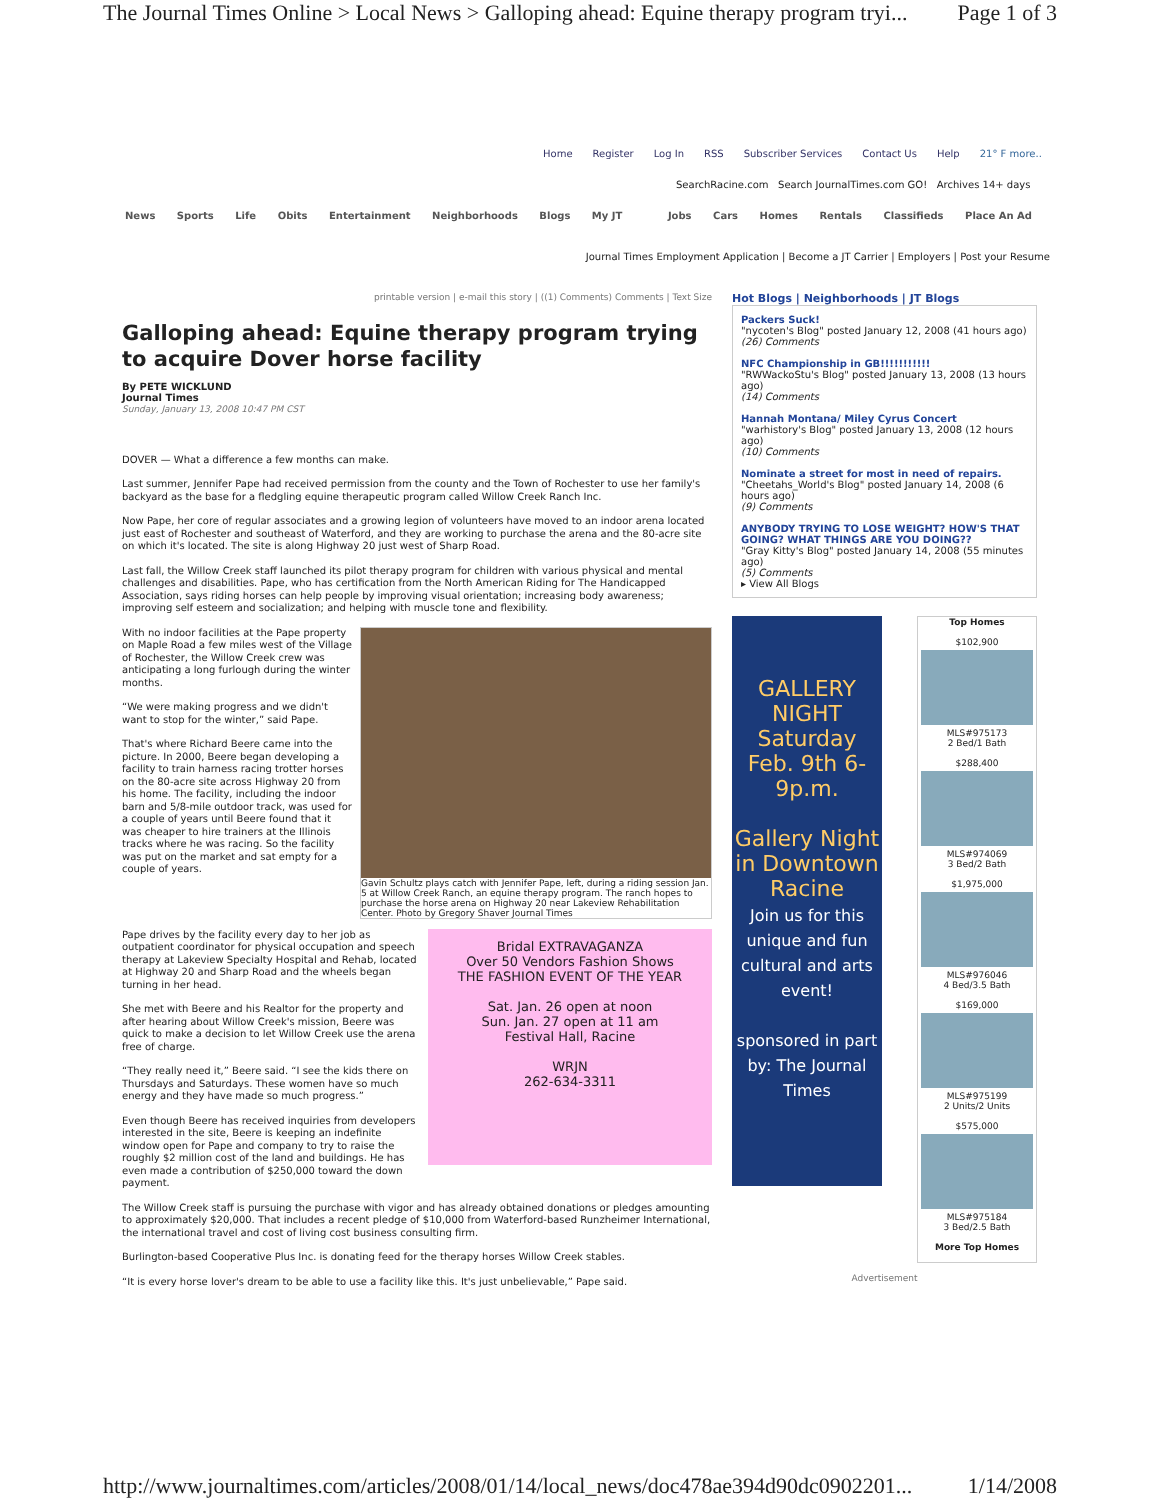The Journal Times Online > Local News > Galloping ahead: Equine therapy program tryi... Page 1 of 3
Home Register Log In RSS Subscriber Services Contact Us Help 21° F more..
SearchRacine.com Search JournalTimes.com GO! Archives 14+ days
News Sports Life Obits Entertainment Neighborhoods Blogs My JT
Jobs Cars Homes Rentals Classifieds Place An Ad
Journal Times Employment Application | Become a JT Carrier | Employers | Post your Resume
printable version | e-mail this story | ((1) Comments) Comments | Text Size
Galloping ahead: Equine therapy program trying to acquire Dover horse facility
By PETE WICKLUND
Journal Times
Sunday, January 13, 2008 10:47 PM CST
DOVER — What a difference a few months can make.
Last summer, Jennifer Pape had received permission from the county and the Town of Rochester to use her family's backyard as the base for a fledgling equine therapeutic program called Willow Creek Ranch Inc.
Now Pape, her core of regular associates and a growing legion of volunteers have moved to an indoor arena located just east of Rochester and southeast of Waterford, and they are working to purchase the arena and the 80-acre site on which it's located. The site is along Highway 20 just west of Sharp Road.
Last fall, the Willow Creek staff launched its pilot therapy program for children with various physical and mental challenges and disabilities. Pape, who has certification from the North American Riding for The Handicapped Association, says riding horses can help people by improving visual orientation; increasing body awareness; improving self esteem and socialization; and helping with muscle tone and flexibility.
Gavin Schultz plays catch with Jennifer Pape, left, during a riding session Jan. 5 at Willow Creek Ranch, an equine therapy program. The ranch hopes to purchase the horse arena on Highway 20 near Lakeview Rehabilitation Center. Photo by Gregory Shaver Journal Times
With no indoor facilities at the Pape property on Maple Road a few miles west of the Village of Rochester, the Willow Creek crew was anticipating a long furlough during the winter months.
“We were making progress and we didn't want to stop for the winter,” said Pape.
That's where Richard Beere came into the picture. In 2000, Beere began developing a facility to train harness racing trotter horses on the 80-acre site across Highway 20 from his home. The facility, including the indoor barn and 5/8-mile outdoor track, was used for a couple of years until Beere found that it was cheaper to hire trainers at the Illinois tracks where he was racing. So the facility was put on the market and sat empty for a couple of years.
Bridal EXTRAVAGANZA
Over 50 Vendors Fashion Shows
THE FASHION EVENT OF THE YEAR
Sat. Jan. 26 open at noon
Sun. Jan. 27 open at 11 am
Festival Hall, Racine
WRJN
262-634-3311
Pape drives by the facility every day to her job as outpatient coordinator for physical occupation and speech therapy at Lakeview Specialty Hospital and Rehab, located at Highway 20 and Sharp Road and the wheels began turning in her head.
She met with Beere and his Realtor for the property and after hearing about Willow Creek's mission, Beere was quick to make a decision to let Willow Creek use the arena free of charge.
“They really need it,” Beere said. “I see the kids there on Thursdays and Saturdays. These women have so much energy and they have made so much progress.”
Even though Beere has received inquiries from developers interested in the site, Beere is keeping an indefinite window open for Pape and company to try to raise the roughly $2 million cost of the land and buildings. He has even made a contribution of $250,000 toward the down payment.
The Willow Creek staff is pursuing the purchase with vigor and has already obtained donations or pledges amounting to approximately $20,000. That includes a recent pledge of $10,000 from Waterford-based Runzheimer International, the international travel and cost of living cost business consulting firm.
Burlington-based Cooperative Plus Inc. is donating feed for the therapy horses Willow Creek stables.
“It is every horse lover's dream to be able to use a facility like this. It's just unbelievable,” Pape said.
Hot Blogs | Neighborhoods | JT Blogs
Packers Suck!
"nycoten's Blog" posted January 12, 2008 (41 hours ago)
(26) Comments
NFC Championship in GB!!!!!!!!!!!
"RWWackoStu's Blog" posted January 13, 2008 (13 hours ago)
(14) Comments
Hannah Montana/ Miley Cyrus Concert
"warhistory's Blog" posted January 13, 2008 (12 hours ago)
(10) Comments
Nominate a street for most in need of repairs.
"Cheetahs_World's Blog" posted January 14, 2008 (6 hours ago)
(9) Comments
ANYBODY TRYING TO LOSE WEIGHT? HOW'S THAT GOING? WHAT THINGS ARE YOU DOING??
"Gray Kitty's Blog" posted January 14, 2008 (55 minutes ago)
(5) Comments
▸ View All Blogs
GALLERY NIGHT
Saturday Feb. 9th 6-9p.m.
Gallery Night in Downtown Racine
Join us for this unique and fun cultural and arts event!
sponsored in part by: The Journal Times
Top Homes
$102,900
MLS#975173
2 Bed/1 Bath
$288,400
MLS#974069
3 Bed/2 Bath
$1,975,000
MLS#976046
4 Bed/3.5 Bath
$169,000
MLS#975199
2 Units/2 Units
$575,000
MLS#975184
3 Bed/2.5 Bath
More Top Homes
Advertisement
http://www.journaltimes.com/articles/2008/01/14/local_news/doc478ae394d90dc0902201... 1/14/2008